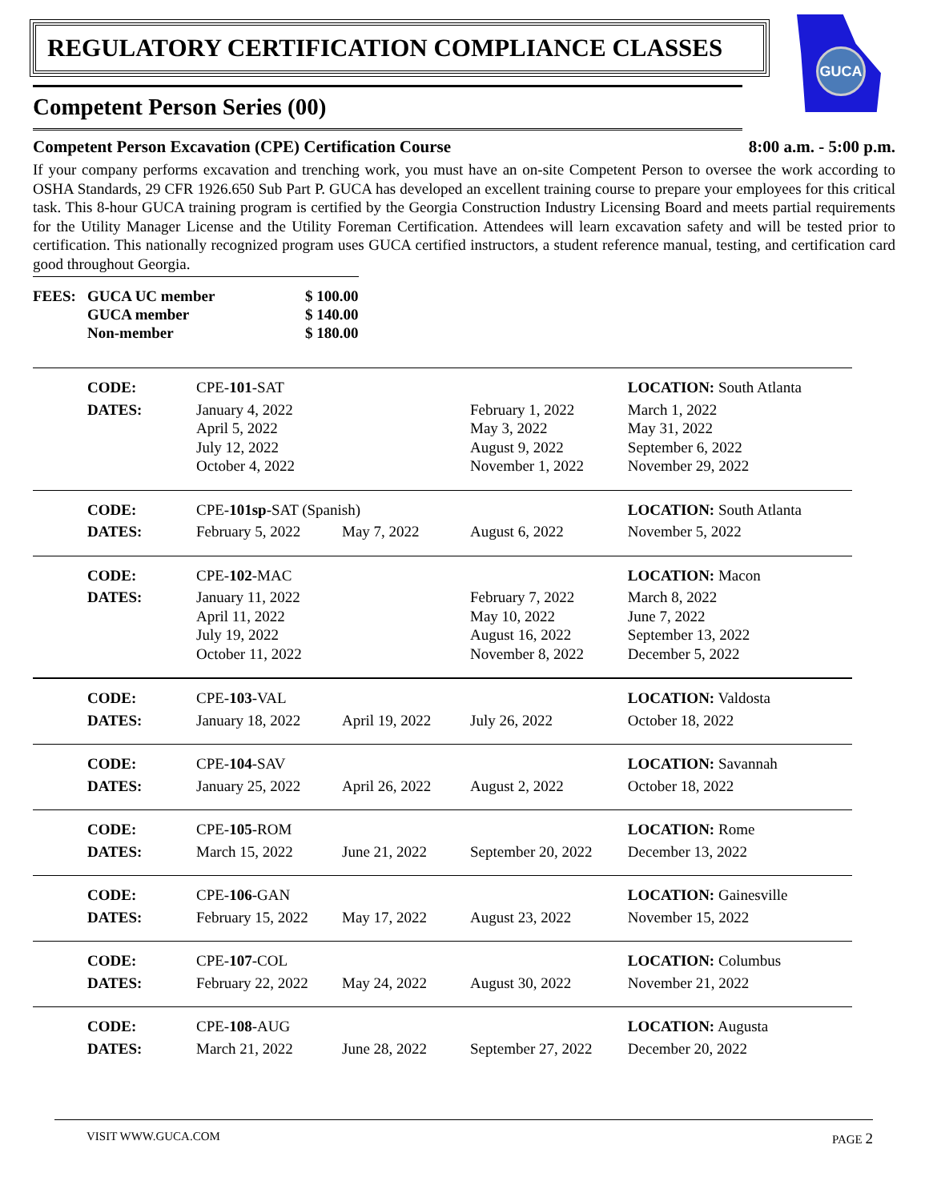GUCA
REGULATORY CERTIFICATION COMPLIANCE CLASSES
Competent Person Series (00)
Competent Person Excavation (CPE) Certification Course 8:00 a.m. - 5:00 p.m.
If your company performs excavation and trenching work, you must have an on-site Competent Person to oversee the work according to OSHA Standards, 29 CFR 1926.650 Sub Part P. GUCA has developed an excellent training course to prepare your employees for this critical task. This 8-hour GUCA training program is certified by the Georgia Construction Industry Licensing Board and meets partial requirements for the Utility Manager License and the Utility Foreman Certification. Attendees will learn excavation safety and will be tested prior to certification. This nationally recognized program uses GUCA certified instructors, a student reference manual, testing, and certification card good throughout Georgia.
| FEES: | GUCA UC member | $ 100.00 |
| | GUCA member | $ 140.00 |
| | Non-member | $ 180.00 |
| | CODE: | CPE- 101 -SAT | | | LOCATION: South Atlanta |
| | DATES: | January 4, 2022 April 5, 2022 July 12, 2022 October 4, 2022 | | February 1, 2022 May 3, 2022 August 9, 2022 November 1, 2022 | March 1, 2022 May 31, 2022 September 6, 2022 November 29, 2022 |
| | CODE: | CPE- 101sp -SAT (Spanish) | | | LOCATION: South Atlanta |
| | DATES: | February 5, 2022 | May 7, 2022 | August 6, 2022 | November 5, 2022 |
| | CODE: | CPE- 102 -MAC | | | LOCATION: Macon |
| | DATES: | January 11, 2022 April 11, 2022 July 19, 2022 October 11, 2022 | | February 7, 2022 May 10, 2022 August 16, 2022 November 8, 2022 | March 8, 2022 June 7, 2022 September 13, 2022 December 5, 2022 |
| | CODE: | CPE- 103 -VAL | | | LOCATION: Valdosta |
| | DATES: | January 18, 2022 | April 19, 2022 | July 26, 2022 | October 18, 2022 |
| | CODE: | CPE- 104 -SAV | | | LOCATION: Savannah |
| | DATES: | January 25, 2022 | April 26, 2022 | August 2, 2022 | October 18, 2022 |
| | CODE: | CPE- 105 -ROM | | | LOCATION: Rome |
| | DATES: | March 15, 2022 | June 21, 2022 | September 20, 2022 | December 13, 2022 |
| | CODE: | CPE- 106 -GAN | | | LOCATION: Gainesville |
| | DATES: | February 15, 2022 | May 17, 2022 | August 23, 2022 | November 15, 2022 |
| | CODE: | CPE- 107 -COL | | | LOCATION: Columbus |
| | DATES: | February 22, 2022 | May 24, 2022 | August 30, 2022 | November 21, 2022 |
| | CODE: | CPE- 108 -AUG | | | LOCATION: Augusta |
| | DATES: | March 21, 2022 | June 28, 2022 | September 27, 2022 | December 20, 2022 |
VISIT WWW.GUCA.COM PAGE 2